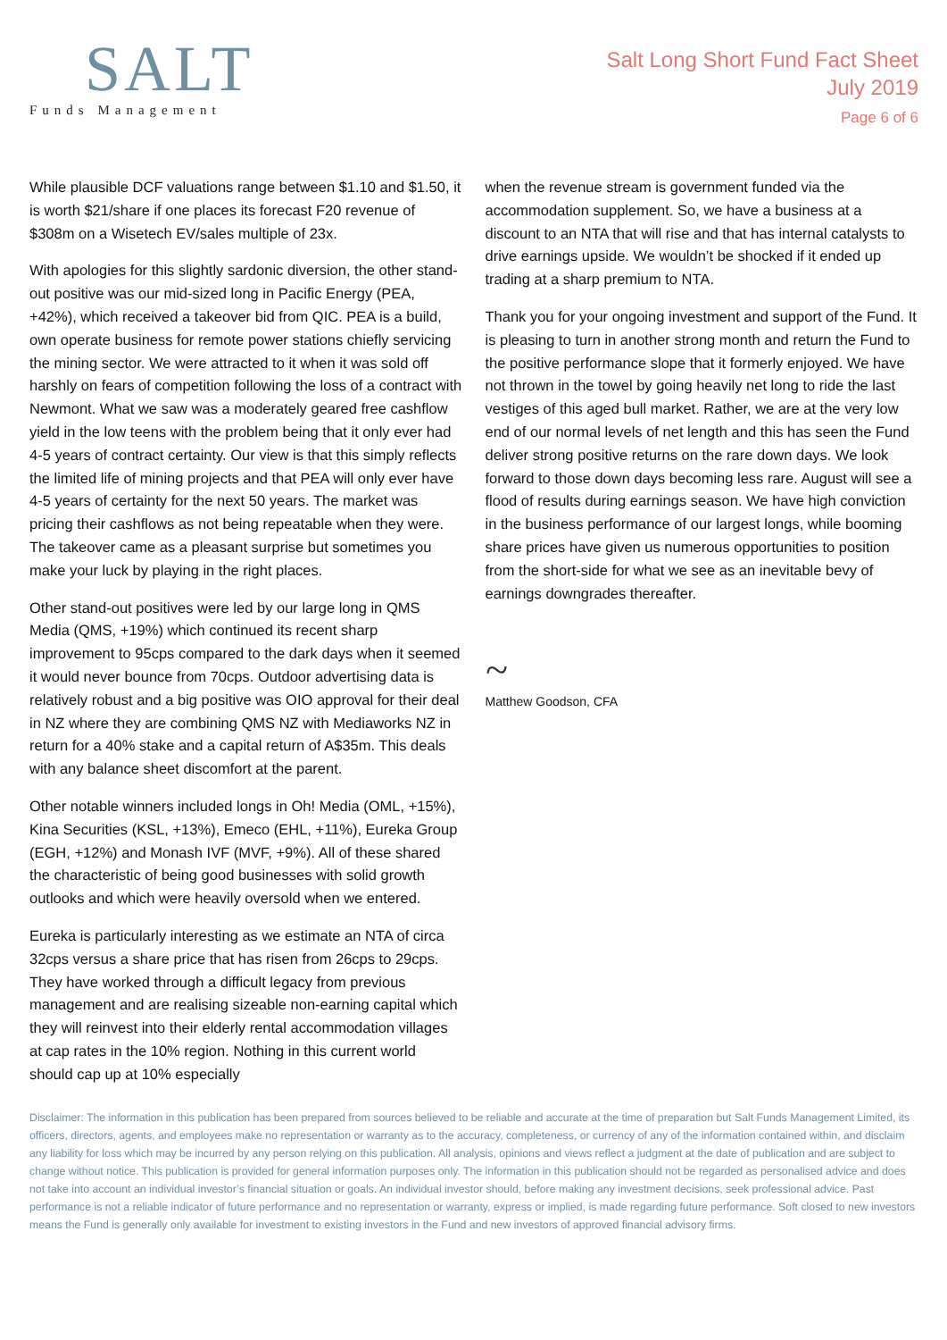SALT
Funds Management
Salt Long Short Fund Fact Sheet
July 2019
Page 6 of 6
While plausible DCF valuations range between $1.10 and $1.50, it is worth $21/share if one places its forecast F20 revenue of $308m on a Wisetech EV/sales multiple of 23x.
With apologies for this slightly sardonic diversion, the other stand-out positive was our mid-sized long in Pacific Energy (PEA, +42%), which received a takeover bid from QIC. PEA is a build, own operate business for remote power stations chiefly servicing the mining sector. We were attracted to it when it was sold off harshly on fears of competition following the loss of a contract with Newmont. What we saw was a moderately geared free cashflow yield in the low teens with the problem being that it only ever had 4-5 years of contract certainty. Our view is that this simply reflects the limited life of mining projects and that PEA will only ever have 4-5 years of certainty for the next 50 years. The market was pricing their cashflows as not being repeatable when they were. The takeover came as a pleasant surprise but sometimes you make your luck by playing in the right places.
Other stand-out positives were led by our large long in QMS Media (QMS, +19%) which continued its recent sharp improvement to 95cps compared to the dark days when it seemed it would never bounce from 70cps. Outdoor advertising data is relatively robust and a big positive was OIO approval for their deal in NZ where they are combining QMS NZ with Mediaworks NZ in return for a 40% stake and a capital return of A$35m. This deals with any balance sheet discomfort at the parent.
Other notable winners included longs in Oh! Media (OML, +15%), Kina Securities (KSL, +13%), Emeco (EHL, +11%), Eureka Group (EGH, +12%) and Monash IVF (MVF, +9%). All of these shared the characteristic of being good businesses with solid growth outlooks and which were heavily oversold when we entered.
Eureka is particularly interesting as we estimate an NTA of circa 32cps versus a share price that has risen from 26cps to 29cps. They have worked through a difficult legacy from previous management and are realising sizeable non-earning capital which they will reinvest into their elderly rental accommodation villages at cap rates in the 10% region. Nothing in this current world should cap up at 10% especially
when the revenue stream is government funded via the accommodation supplement. So, we have a business at a discount to an NTA that will rise and that has internal catalysts to drive earnings upside. We wouldn’t be shocked if it ended up trading at a sharp premium to NTA.
Thank you for your ongoing investment and support of the Fund. It is pleasing to turn in another strong month and return the Fund to the positive performance slope that it formerly enjoyed. We have not thrown in the towel by going heavily net long to ride the last vestiges of this aged bull market. Rather, we are at the very low end of our normal levels of net length and this has seen the Fund deliver strong positive returns on the rare down days. We look forward to those down days becoming less rare. August will see a flood of results during earnings season. We have high conviction in the business performance of our largest longs, while booming share prices have given us numerous opportunities to position from the short-side for what we see as an inevitable bevy of earnings downgrades thereafter.
~
Matthew Goodson, CFA
Disclaimer: The information in this publication has been prepared from sources believed to be reliable and accurate at the time of preparation but Salt Funds Management Limited, its officers, directors, agents, and employees make no representation or warranty as to the accuracy, completeness, or currency of any of the information contained within, and disclaim any liability for loss which may be incurred by any person relying on this publication. All analysis, opinions and views reflect a judgment at the date of publication and are subject to change without notice. This publication is provided for general information purposes only. The information in this publication should not be regarded as personalised advice and does not take into account an individual investor’s financial situation or goals. An individual investor should, before making any investment decisions, seek professional advice. Past performance is not a reliable indicator of future performance and no representation or warranty, express or implied, is made regarding future performance. Soft closed to new investors means the Fund is generally only available for investment to existing investors in the Fund and new investors of approved financial advisory firms.